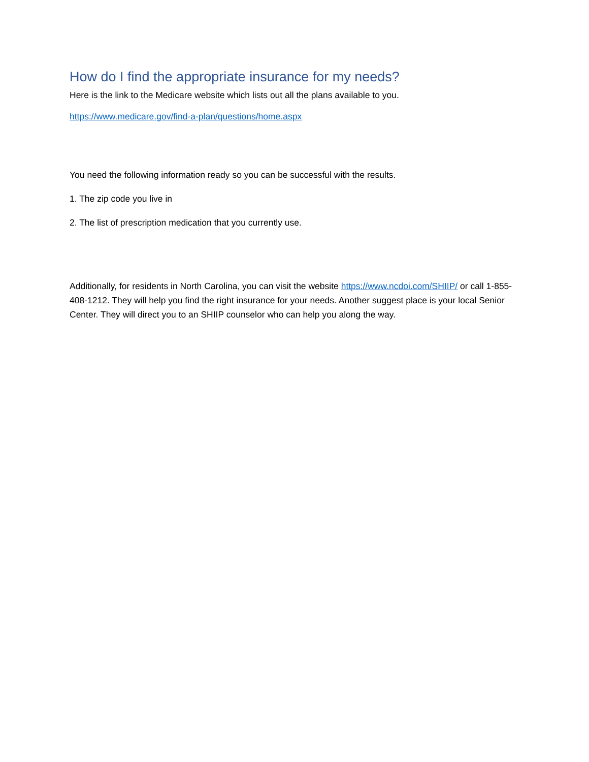How do I find the appropriate insurance for my needs?
Here is the link to the Medicare website which lists out all the plans available to you.
https://www.medicare.gov/find-a-plan/questions/home.aspx
You need the following information ready so you can be successful with the results.
1. The zip code you live in
2. The list of prescription medication that you currently use.
Additionally, for residents in North Carolina, you can visit the website https://www.ncdoi.com/SHIIP/ or call 1-855-408-1212. They will help you find the right insurance for your needs. Another suggest place is your local Senior Center. They will direct you to an SHIIP counselor who can help you along the way.